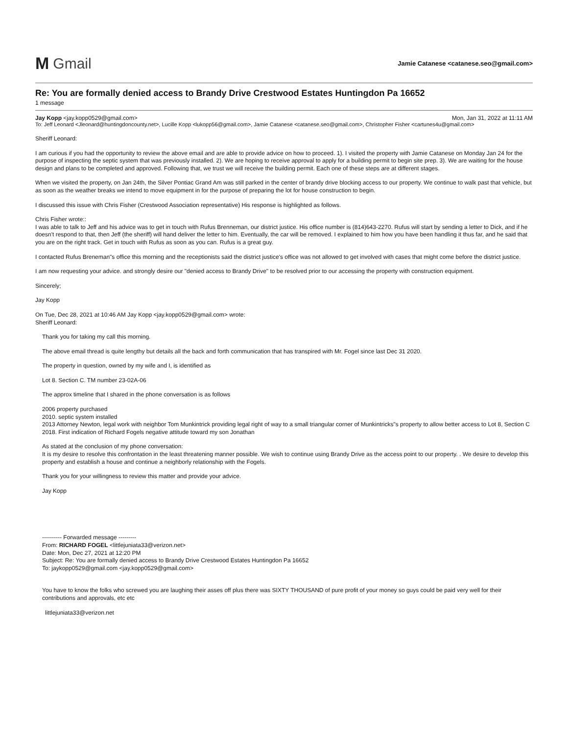M Gmail
Jamie Catanese <catanese.seo@gmail.com>
Re: You are formally denied access to Brandy Drive Crestwood Estates Huntingdon Pa 16652
1 message
Jay Kopp <jay.kopp0529@gmail.com> Mon, Jan 31, 2022 at 11:11 AM
To: Jeff Leonard <Jleonard@huntingdoncounty.net>, Lucille Kopp <lukopp56@gmail.com>, Jamie Catanese <catanese.seo@gmail.com>, Christopher Fisher <cartunes4u@gmail.com>
Sheriff Leonard:
I am curious if you had the opportunity to review the above email and are able to provide advice on how to proceed. 1). I visited the property with Jamie Catanese on Monday Jan 24 for the purpose of inspecting the septic system that was previously installed. 2). We are hoping to receive approval to apply for a building permit to begin site prep. 3). We are waiting for the house design and plans to be completed and approved. Following that, we trust we will receive the building permit. Each one of these steps are at different stages.
When we visited the property, on Jan 24th, the Silver Pontiac Grand Am was still parked in the center of brandy drive blocking access to our property. We continue to walk past that vehicle, but as soon as the weather breaks we intend to move equipment in for the purpose of preparing the lot for house construction to begin.
I discussed this issue with Chris Fisher (Crestwood Association representative) His response is highlighted as follows.
Chris Fisher wrote::
I was able to talk to Jeff and his advice was to get in touch with Rufus Brenneman, our district justice. His office number is (814)643-2270. Rufus will start by sending a letter to Dick, and if he doesn't respond to that, then Jeff (the sheriff) will hand deliver the letter to him. Eventually, the car will be removed. I explained to him how you have been handling it thus far, and he said that you are on the right track. Get in touch with Rufus as soon as you can. Rufus is a great guy.
I contacted Rufus Breneman"s office this morning and the receptionists said the district justice's office was not allowed to get involved with cases that might come before the district justice.
I am now requesting your advice. and strongly desire our "denied access to Brandy Drive" to be resolved prior to our accessing the property with construction equipment.
Sincerely;
Jay Kopp
On Tue, Dec 28, 2021 at 10:46 AM Jay Kopp <jay.kopp0529@gmail.com> wrote:
Sheriff Leonard:
Thank you for taking my call this morning.
The above email thread is quite lengthy but details all the back and forth communication that has transpired with Mr. Fogel since last Dec 31 2020.
The property in question, owned by my wife and I, is identified as
Lot 8. Section C. TM number 23-02A-06
The approx timeline that I shared in the phone conversation is as follows
2006 property purchased
2010. septic system installed
2013 Attorney Newton, legal work with neighbor Tom Munkintrick providing legal right of way to a small triangular corner of Munkintricks"s property to allow better access to Lot 8, Section C
2018. First indication of Richard Fogels negative attitude toward my son Jonathan
As stated at the conclusion of my phone conversation:
It is my desire to resolve this confrontation in the least threatening manner possible. We wish to continue using Brandy Drive as the access point to our property. . We desire to develop this property and establish a house and continue a neighborly relationship with the Fogels.
Thank you for your willingness to review this matter and provide your advice.
Jay Kopp
---------- Forwarded message ---------
From: RICHARD FOGEL <littlejuniata33@verizon.net>
Date: Mon, Dec 27, 2021 at 12:20 PM
Subject: Re: You are formally denied access to Brandy Drive Crestwood Estates Huntingdon Pa 16652
To: jaykopp0529@gmail.com <jay.kopp0529@gmail.com>
You have to know the folks who screwed you are laughing their asses off plus there was SIXTY THOUSAND of pure profit of your money so guys could be paid very well for their contributions and approvals, etc etc
littlejuniata33@verizon.net